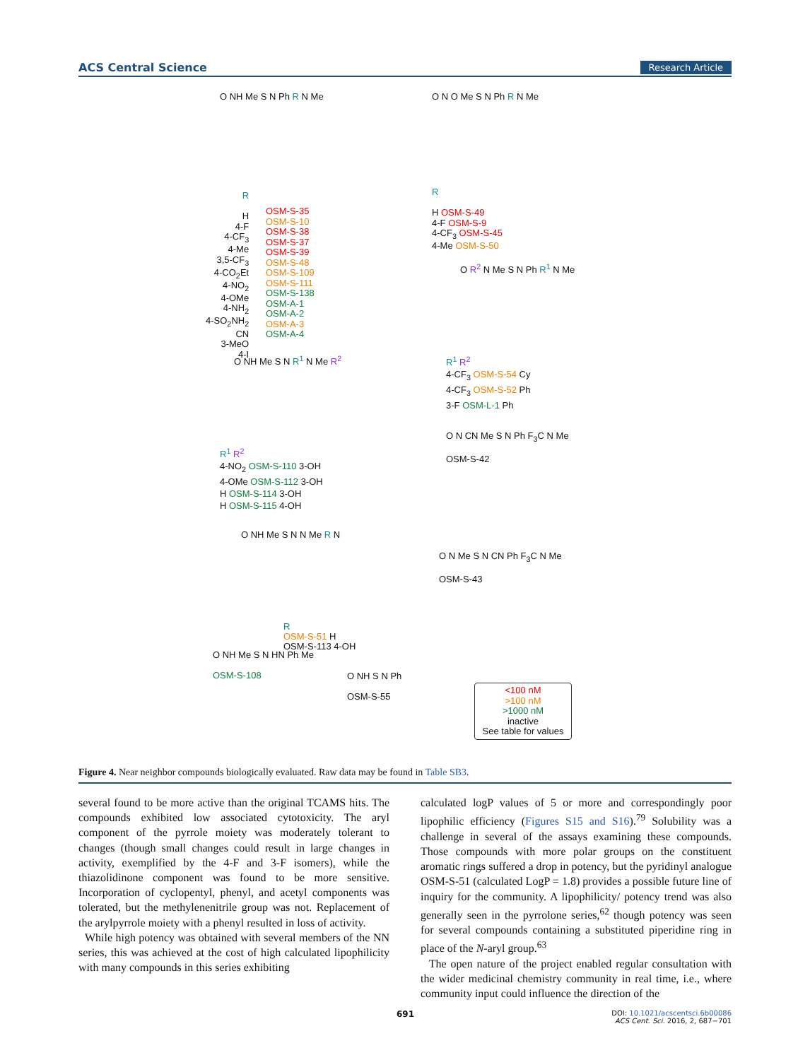ACS Central Science Research Article
O NH Me S N Ph R N Me
R
H
4-F
4-CF<sub>3</sub>
4-Me
3,5-CF<sub>3</sub>
4-CO<sub>2</sub>Et
4-NO<sub>2</sub>
4-OMe
4-NH<sub>2</sub>
4-SO<sub>2</sub>NH<sub>2</sub>
CN
3-MeO
4-I
OSM-S-35
OSM-S-10
OSM-S-38
OSM-S-37
OSM-S-39
OSM-S-48
OSM-S-109
OSM-S-111
OSM-S-138
OSM-A-1
OSM-A-2
OSM-A-3
OSM-A-4
O N O Me S N Ph R N Me
R
H OSM-S-49
4-F OSM-S-9
4-CF<sub>3</sub> OSM-S-45
4-Me OSM-S-50
O R<sup>2</sup> N Me S N Ph R<sup>1</sup> N Me
R<sup>1</sup> R<sup>2</sup>
4-CF<sub>3</sub> OSM-S-54 Cy
4-CF<sub>3</sub> OSM-S-52 Ph
3-F OSM-L-1 Ph
O NH Me S N R<sup>1</sup> N Me R<sup>2</sup>
R<sup>1</sup> R<sup>2</sup>
4-NO<sub>2</sub> OSM-S-110 3-OH
4-OMe OSM-S-112 3-OH
H OSM-S-114 3-OH
H OSM-S-115 4-OH
O N CN Me S N Ph F<sub>3</sub>C N Me
OSM-S-42
O NH Me S N N Me R N
R
OSM-S-51 H
OSM-S-113 4-OH
O N Me S N CN Ph F<sub>3</sub>C N Me
OSM-S-43
O NH Me S N HN Ph Me
OSM-S-108
O NH S N Ph
OSM-S-55
<100 nM
>100 nM
>1000 nM
inactive
See table for values
Figure 4. Near neighbor compounds biologically evaluated. Raw data may be found in Table SB3.
several found to be more active than the original TCAMS hits. The compounds exhibited low associated cytotoxicity. The aryl component of the pyrrole moiety was moderately tolerant to changes (though small changes could result in large changes in activity, exemplified by the 4-F and 3-F isomers), while the thiazolidinone component was found to be more sensitive. Incorporation of cyclopentyl, phenyl, and acetyl components was tolerated, but the methylenenitrile group was not. Replacement of the arylpyrrole moiety with a phenyl resulted in loss of activity.
While high potency was obtained with several members of the NN series, this was achieved at the cost of high calculated lipophilicity with many compounds in this series exhibiting
calculated logP values of 5 or more and correspondingly poor lipophilic efficiency (Figures S15 and S16).<sup>79</sup> Solubility was a challenge in several of the assays examining these compounds. Those compounds with more polar groups on the constituent aromatic rings suffered a drop in potency, but the pyridinyl analogue OSM-S-51 (calculated LogP = 1.8) provides a possible future line of inquiry for the community. A lipophilicity/ potency trend was also generally seen in the pyrrolone series,<sup>62</sup> though potency was seen for several compounds containing a substituted piperidine ring in place of the N-aryl group.<sup>63</sup>
The open nature of the project enabled regular consultation with the wider medicinal chemistry community in real time, i.e., where community input could influence the direction of the
691
DOI: 10.1021/acscentsci.6b00086
ACS Cent. Sci. 2016, 2, 687−701